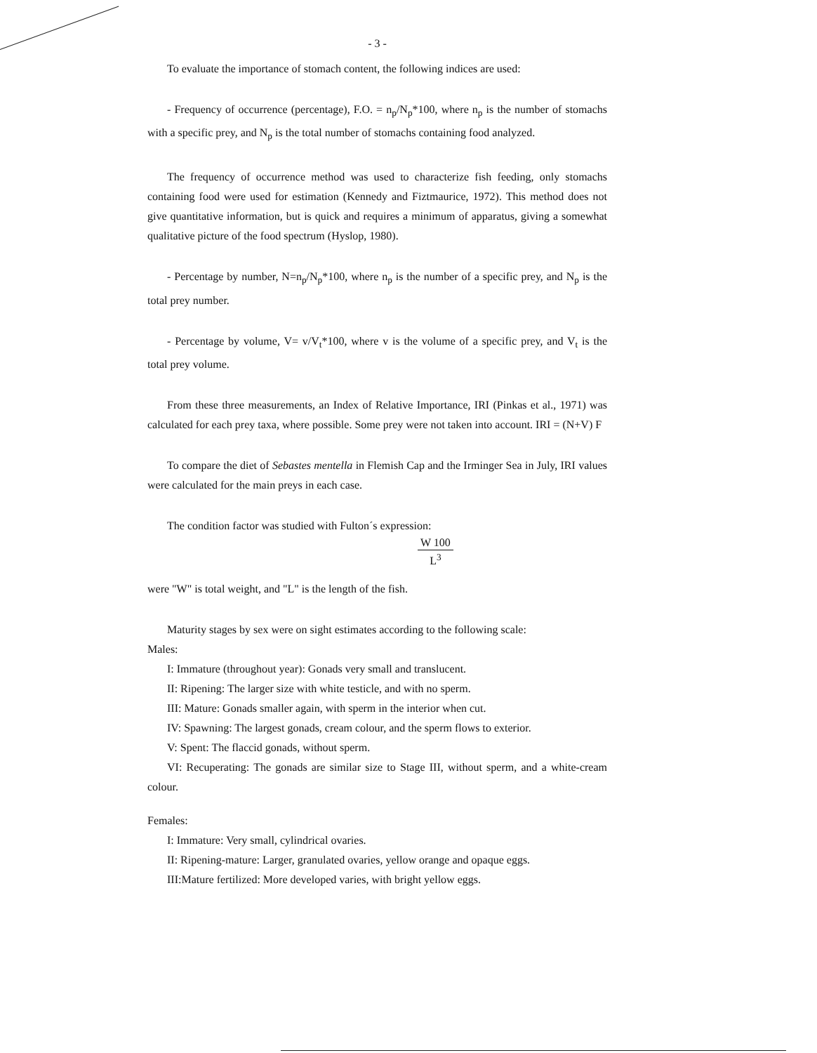- 3 -
To evaluate the importance of stomach content, the following indices are used:
- Frequency of occurrence (percentage), F.O. = n<sub>p</sub>/N<sub>p</sub>*100, where n<sub>p</sub> is the number of stomachs with a specific prey, and N<sub>p</sub> is the total number of stomachs containing food analyzed.
The frequency of occurrence method was used to characterize fish feeding, only stomachs containing food were used for estimation (Kennedy and Fiztmaurice, 1972). This method does not give quantitative information, but is quick and requires a minimum of apparatus, giving a somewhat qualitative picture of the food spectrum (Hyslop, 1980).
- Percentage by number, N=n<sub>p</sub>/N<sub>p</sub>*100, where n<sub>p</sub> is the number of a specific prey, and N<sub>p</sub> is the total prey number.
- Percentage by volume, V= v/V<sub>t</sub>*100, where v is the volume of a specific prey, and V<sub>t</sub> is the total prey volume.
From these three measurements, an Index of Relative Importance, IRI (Pinkas et al., 1971) was calculated for each prey taxa, where possible. Some prey were not taken into account. IRI = (N+V) F
To compare the diet of Sebastes mentella in Flemish Cap and the Irminger Sea in July, IRI values were calculated for the main preys in each case.
The condition factor was studied with Fulton´s expression:
W 100
L<sup>3</sup>
were "W" is total weight, and "L" is the length of the fish.
Maturity stages by sex were on sight estimates according to the following scale:
Males:
I: Immature (throughout year): Gonads very small and translucent.
II: Ripening: The larger size with white testicle, and with no sperm.
III: Mature: Gonads smaller again, with sperm in the interior when cut.
IV: Spawning: The largest gonads, cream colour, and the sperm flows to exterior.
V: Spent: The flaccid gonads, without sperm.
VI: Recuperating: The gonads are similar size to Stage III, without sperm, and a white-cream colour.
Females:
I: Immature: Very small, cylindrical ovaries.
II: Ripening-mature: Larger, granulated ovaries, yellow orange and opaque eggs.
III:Mature fertilized: More developed varies, with bright yellow eggs.